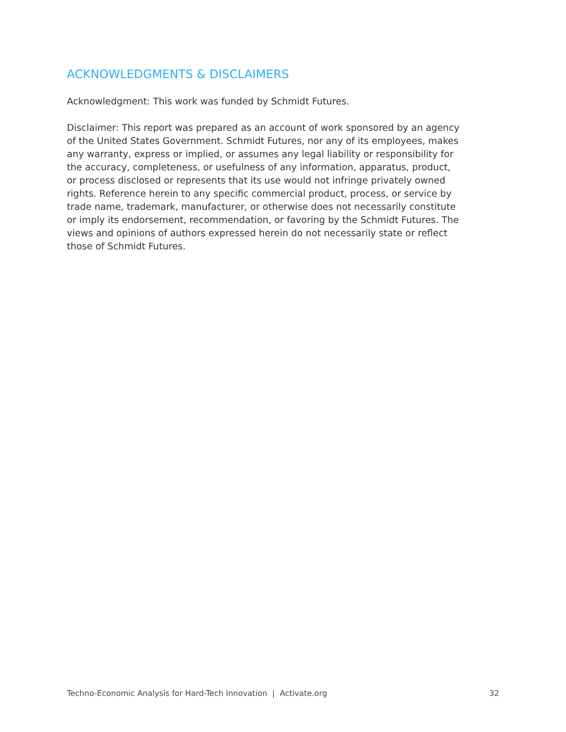ACKNOWLEDGMENTS & DISCLAIMERS
Acknowledgment: This work was funded by Schmidt Futures.
Disclaimer: This report was prepared as an account of work sponsored by an agency of the United States Government. Schmidt Futures, nor any of its employees, makes any warranty, express or implied, or assumes any legal liability or responsibility for the accuracy, completeness, or usefulness of any information, apparatus, product, or process disclosed or represents that its use would not infringe privately owned rights. Reference herein to any specific commercial product, process, or service by trade name, trademark, manufacturer, or otherwise does not necessarily constitute or imply its endorsement, recommendation, or favoring by the Schmidt Futures. The views and opinions of authors expressed herein do not necessarily state or reflect those of Schmidt Futures.
Techno-Economic Analysis for Hard-Tech Innovation | Activate.org 32